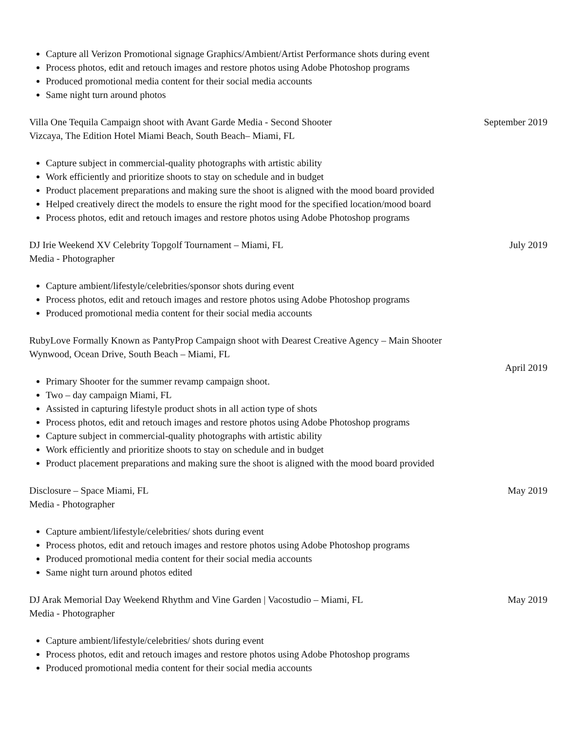Capture all Verizon Promotional signage Graphics/Ambient/Artist Performance shots during event
Process photos, edit and retouch images and restore photos using Adobe Photoshop programs
Produced promotional media content for their social media accounts
Same night turn around photos
Villa One Tequila Campaign shoot with Avant Garde Media - Second Shooter September 2019
Vizcaya, The Edition Hotel Miami Beach, South Beach– Miami, FL
Capture subject in commercial-quality photographs with artistic ability
Work efficiently and prioritize shoots to stay on schedule and in budget
Product placement preparations and making sure the shoot is aligned with the mood board provided
Helped creatively direct the models to ensure the right mood for the specified location/mood board
Process photos, edit and retouch images and restore photos using Adobe Photoshop programs
DJ Irie Weekend XV Celebrity Topgolf Tournament – Miami, FL July 2019
Media - Photographer
Capture ambient/lifestyle/celebrities/sponsor shots during event
Process photos, edit and retouch images and restore photos using Adobe Photoshop programs
Produced promotional media content for their social media accounts
RubyLove Formally Known as PantyProp Campaign shoot with Dearest Creative Agency – Main Shooter
Wynwood, Ocean Drive, South Beach – Miami, FL
April 2019
Primary Shooter for the summer revamp campaign shoot.
Two – day campaign Miami, FL
Assisted in capturing lifestyle product shots in all action type of shots
Process photos, edit and retouch images and restore photos using Adobe Photoshop programs
Capture subject in commercial-quality photographs with artistic ability
Work efficiently and prioritize shoots to stay on schedule and in budget
Product placement preparations and making sure the shoot is aligned with the mood board provided
Disclosure – Space Miami, FL May 2019
Media - Photographer
Capture ambient/lifestyle/celebrities/ shots during event
Process photos, edit and retouch images and restore photos using Adobe Photoshop programs
Produced promotional media content for their social media accounts
Same night turn around photos edited
DJ Arak Memorial Day Weekend Rhythm and Vine Garden | Vacostudio – Miami, FL May 2019
Media - Photographer
Capture ambient/lifestyle/celebrities/ shots during event
Process photos, edit and retouch images and restore photos using Adobe Photoshop programs
Produced promotional media content for their social media accounts